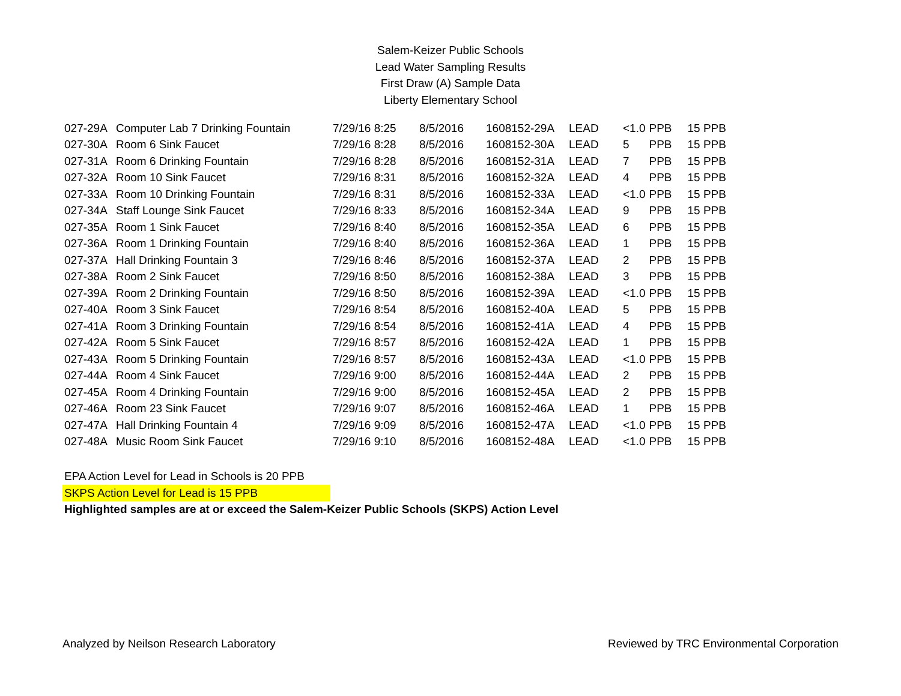Salem-Keizer Public Schools
Lead Water Sampling Results
First Draw (A) Sample Data
Liberty Elementary School
| 027-29A | Computer Lab 7 Drinking Fountain | 7/29/16 8:25 | 8/5/2016 | 1608152-29A | LEAD | <1.0 | PPB | 15 PPB |
| 027-30A | Room 6 Sink Faucet | 7/29/16 8:28 | 8/5/2016 | 1608152-30A | LEAD | 5 | PPB | 15 PPB |
| 027-31A | Room 6 Drinking Fountain | 7/29/16 8:28 | 8/5/2016 | 1608152-31A | LEAD | 7 | PPB | 15 PPB |
| 027-32A | Room 10 Sink Faucet | 7/29/16 8:31 | 8/5/2016 | 1608152-32A | LEAD | 4 | PPB | 15 PPB |
| 027-33A | Room 10 Drinking Fountain | 7/29/16 8:31 | 8/5/2016 | 1608152-33A | LEAD | <1.0 | PPB | 15 PPB |
| 027-34A | Staff Lounge Sink Faucet | 7/29/16 8:33 | 8/5/2016 | 1608152-34A | LEAD | 9 | PPB | 15 PPB |
| 027-35A | Room 1 Sink Faucet | 7/29/16 8:40 | 8/5/2016 | 1608152-35A | LEAD | 6 | PPB | 15 PPB |
| 027-36A | Room 1 Drinking Fountain | 7/29/16 8:40 | 8/5/2016 | 1608152-36A | LEAD | 1 | PPB | 15 PPB |
| 027-37A | Hall Drinking Fountain 3 | 7/29/16 8:46 | 8/5/2016 | 1608152-37A | LEAD | 2 | PPB | 15 PPB |
| 027-38A | Room 2 Sink Faucet | 7/29/16 8:50 | 8/5/2016 | 1608152-38A | LEAD | 3 | PPB | 15 PPB |
| 027-39A | Room 2 Drinking Fountain | 7/29/16 8:50 | 8/5/2016 | 1608152-39A | LEAD | <1.0 | PPB | 15 PPB |
| 027-40A | Room 3 Sink Faucet | 7/29/16 8:54 | 8/5/2016 | 1608152-40A | LEAD | 5 | PPB | 15 PPB |
| 027-41A | Room 3 Drinking Fountain | 7/29/16 8:54 | 8/5/2016 | 1608152-41A | LEAD | 4 | PPB | 15 PPB |
| 027-42A | Room 5 Sink Faucet | 7/29/16 8:57 | 8/5/2016 | 1608152-42A | LEAD | 1 | PPB | 15 PPB |
| 027-43A | Room 5 Drinking Fountain | 7/29/16 8:57 | 8/5/2016 | 1608152-43A | LEAD | <1.0 | PPB | 15 PPB |
| 027-44A | Room 4 Sink Faucet | 7/29/16 9:00 | 8/5/2016 | 1608152-44A | LEAD | 2 | PPB | 15 PPB |
| 027-45A | Room 4 Drinking Fountain | 7/29/16 9:00 | 8/5/2016 | 1608152-45A | LEAD | 2 | PPB | 15 PPB |
| 027-46A | Room 23 Sink Faucet | 7/29/16 9:07 | 8/5/2016 | 1608152-46A | LEAD | 1 | PPB | 15 PPB |
| 027-47A | Hall Drinking Fountain 4 | 7/29/16 9:09 | 8/5/2016 | 1608152-47A | LEAD | <1.0 | PPB | 15 PPB |
| 027-48A | Music Room Sink Faucet | 7/29/16 9:10 | 8/5/2016 | 1608152-48A | LEAD | <1.0 | PPB | 15 PPB |
EPA Action Level for Lead in Schools is 20 PPB
SKPS Action Level for Lead is 15 PPB
Highlighted samples are at or exceed the Salem-Keizer Public Schools (SKPS) Action Level
Analyzed by Neilson Research Laboratory Reviewed by TRC Environmental Corporation